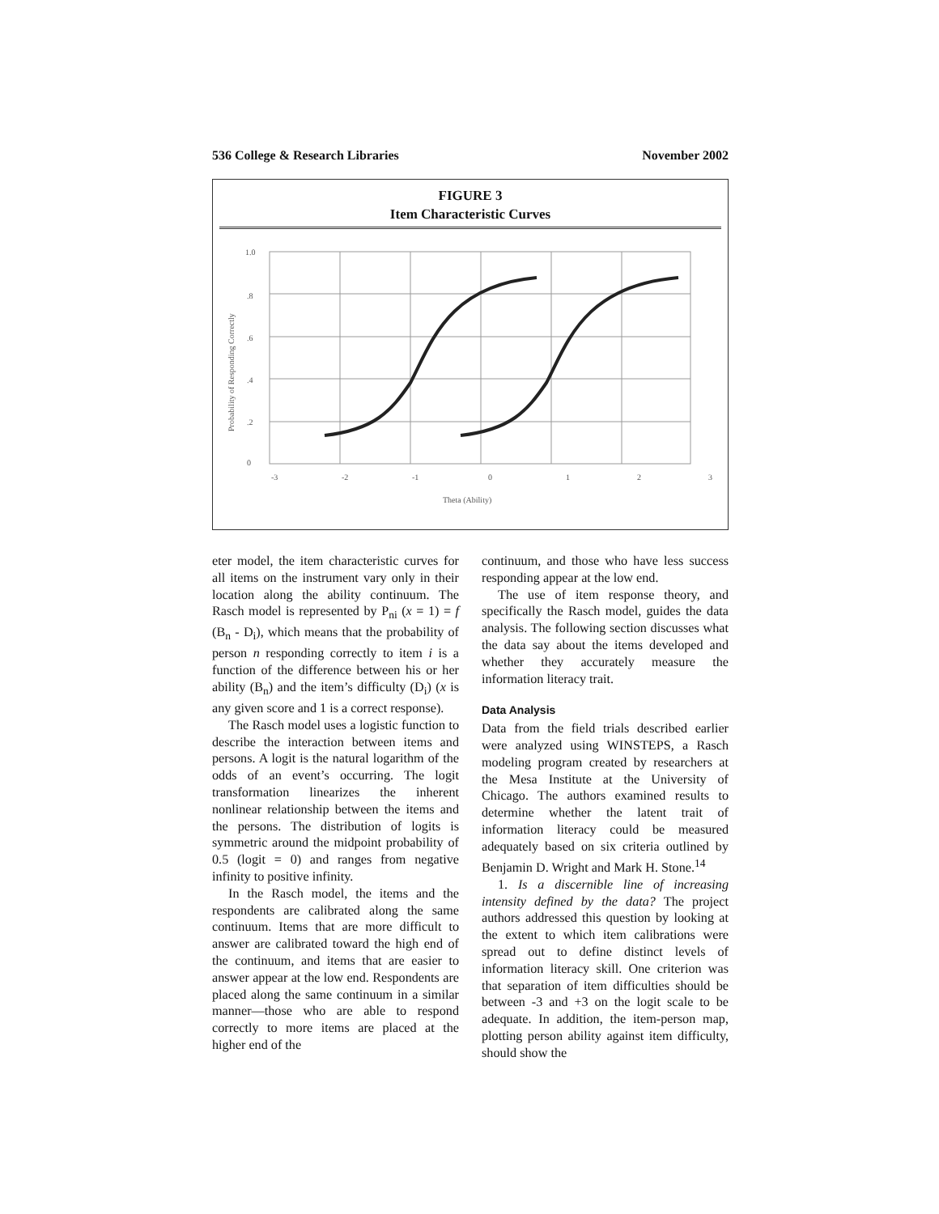536 College & Research Libraries November 2002
FIGURE 3
Item Characteristic Curves
1.0
.8
.6
.4
.2
0
-3
-2
-1
0
1
2
3
Theta (Ability)
Probability of Responding Correctly
eter model, the item characteristic curves for all items on the instrument vary only in their location along the ability continuum. The Rasch model is represented by P<sub>ni</sub> (x = 1) = f (B<sub>n</sub> - D<sub>i</sub>), which means that the probability of person n responding correctly to item i is a function of the difference between his or her ability (B<sub>n</sub>) and the item’s difficulty (D<sub>i</sub>) (x is any given score and 1 is a correct response).
The Rasch model uses a logistic function to describe the interaction between items and persons. A logit is the natural logarithm of the odds of an event’s occurring. The logit transformation linearizes the inherent nonlinear relationship between the items and the persons. The distribution of logits is symmetric around the midpoint probability of 0.5 (logit = 0) and ranges from negative infinity to positive infinity.
In the Rasch model, the items and the respondents are calibrated along the same continuum. Items that are more difficult to answer are calibrated toward the high end of the continuum, and items that are easier to answer appear at the low end. Respondents are placed along the same continuum in a similar manner—those who are able to respond correctly to more items are placed at the higher end of the
continuum, and those who have less success responding appear at the low end.
The use of item response theory, and specifically the Rasch model, guides the data analysis. The following section discusses what the data say about the items developed and whether they accurately measure the information literacy trait.
Data Analysis
Data from the field trials described earlier were analyzed using WINSTEPS, a Rasch modeling program created by researchers at the Mesa Institute at the University of Chicago. The authors examined results to determine whether the latent trait of information literacy could be measured adequately based on six criteria outlined by Benjamin D. Wright and Mark H. Stone.<sup>14</sup>
1. Is a discernible line of increasing intensity defined by the data? The project authors addressed this question by looking at the extent to which item calibrations were spread out to define distinct levels of information literacy skill. One criterion was that separation of item difficulties should be between -3 and +3 on the logit scale to be adequate. In addition, the item-person map, plotting person ability against item difficulty, should show the